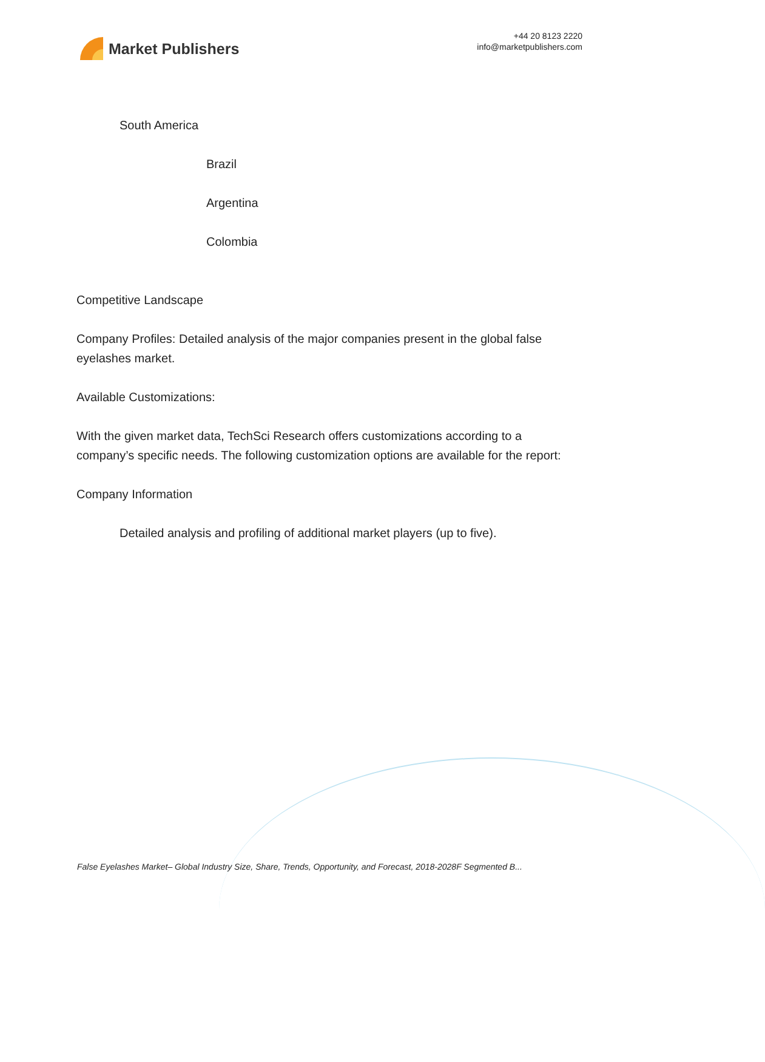Market Publishers
+44 20 8123 2220
info@marketpublishers.com
South America
Brazil
Argentina
Colombia
Competitive Landscape
Company Profiles: Detailed analysis of the major companies present in the global false eyelashes market.
Available Customizations:
With the given market data, TechSci Research offers customizations according to a company’s specific needs. The following customization options are available for the report:
Company Information
Detailed analysis and profiling of additional market players (up to five).
False Eyelashes Market– Global Industry Size, Share, Trends, Opportunity, and Forecast, 2018-2028F Segmented B...